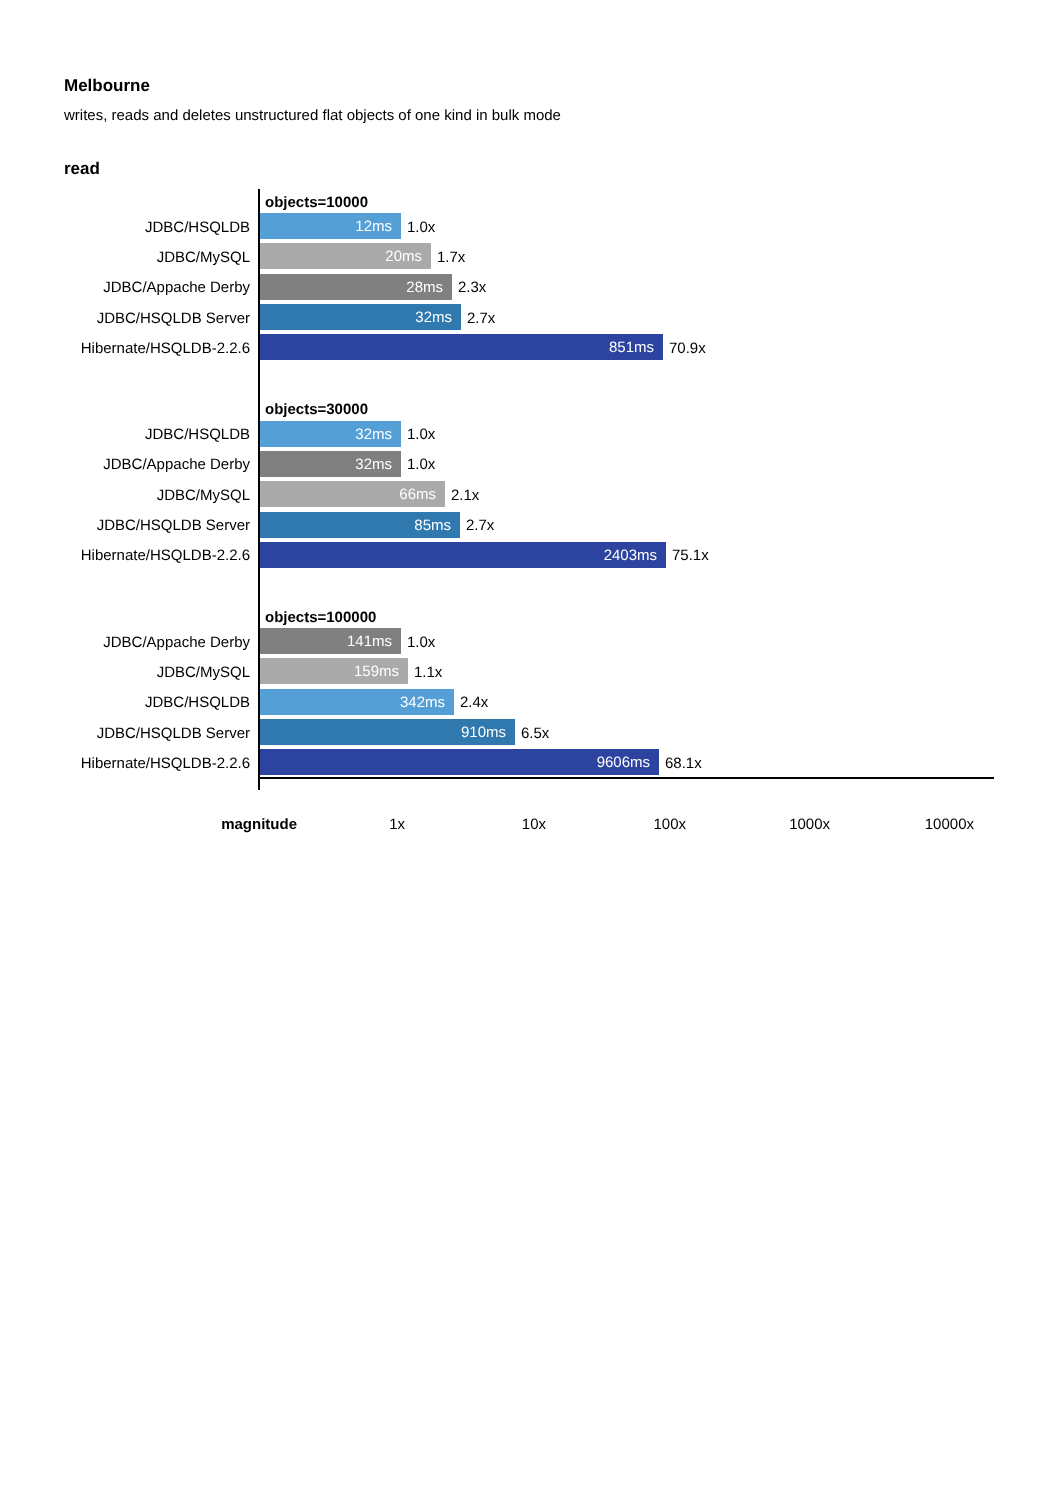Melbourne
writes, reads and deletes unstructured flat objects of one kind in bulk mode
read
objects=10000
JDBC/HSQLDB 12ms 1.0x
JDBC/MySQL 20ms 1.7x
JDBC/Appache Derby 28ms 2.3x
JDBC/HSQLDB Server 32ms 2.7x
Hibernate/HSQLDB-2.2.6 851ms 70.9x
objects=30000
JDBC/HSQLDB 32ms 1.0x
JDBC/Appache Derby 32ms 1.0x
JDBC/MySQL 66ms 2.1x
JDBC/HSQLDB Server 85ms 2.7x
Hibernate/HSQLDB-2.2.6 2403ms 75.1x
objects=100000
JDBC/Appache Derby 141ms 1.0x
JDBC/MySQL 159ms 1.1x
JDBC/HSQLDB 342ms 2.4x
JDBC/HSQLDB Server 910ms 6.5x
Hibernate/HSQLDB-2.2.6 9606ms 68.1x
magnitude 1x 10x 100x 1000x 10000x